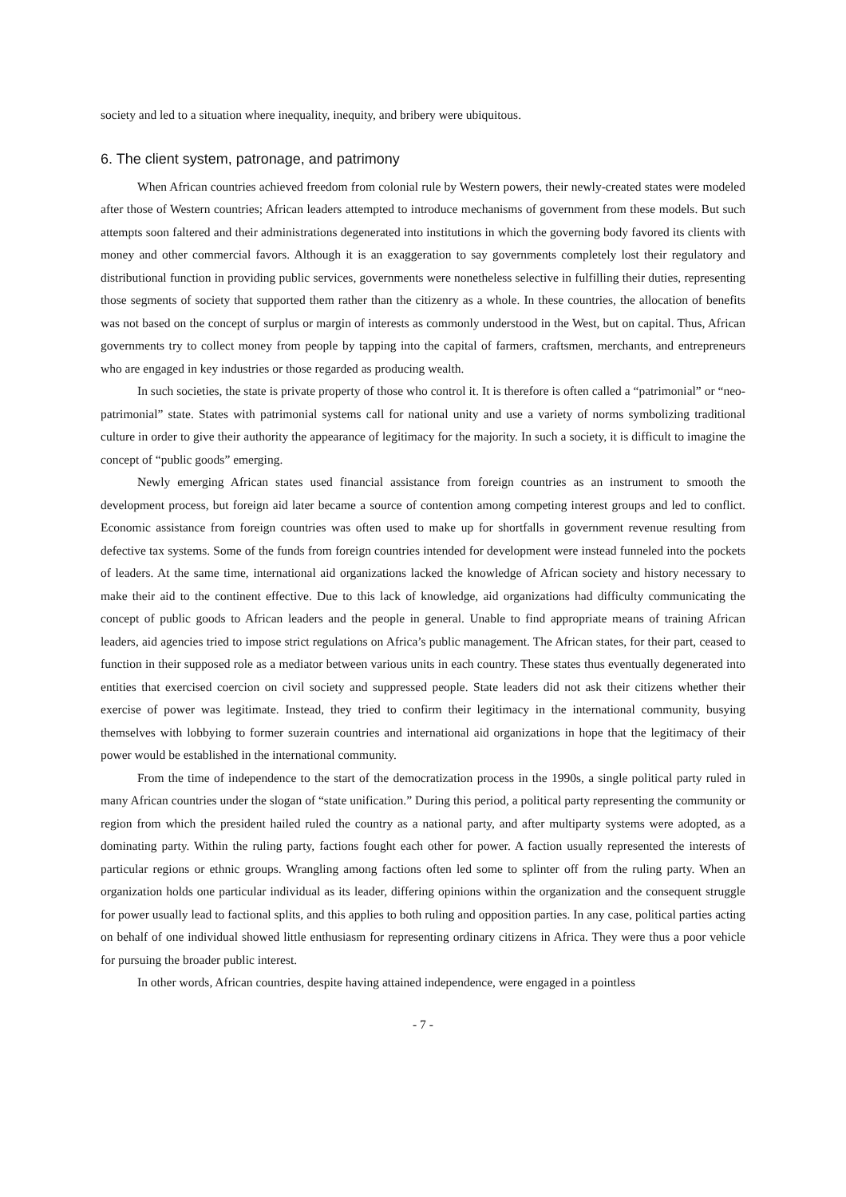society and led to a situation where inequality, inequity, and bribery were ubiquitous.
6. The client system, patronage, and patrimony
When African countries achieved freedom from colonial rule by Western powers, their newly-created states were modeled after those of Western countries; African leaders attempted to introduce mechanisms of government from these models. But such attempts soon faltered and their administrations degenerated into institutions in which the governing body favored its clients with money and other commercial favors. Although it is an exaggeration to say governments completely lost their regulatory and distributional function in providing public services, governments were nonetheless selective in fulfilling their duties, representing those segments of society that supported them rather than the citizenry as a whole. In these countries, the allocation of benefits was not based on the concept of surplus or margin of interests as commonly understood in the West, but on capital. Thus, African governments try to collect money from people by tapping into the capital of farmers, craftsmen, merchants, and entrepreneurs who are engaged in key industries or those regarded as producing wealth.
In such societies, the state is private property of those who control it. It is therefore is often called a “patrimonial” or “neo-patrimonial” state. States with patrimonial systems call for national unity and use a variety of norms symbolizing traditional culture in order to give their authority the appearance of legitimacy for the majority. In such a society, it is difficult to imagine the concept of “public goods” emerging.
Newly emerging African states used financial assistance from foreign countries as an instrument to smooth the development process, but foreign aid later became a source of contention among competing interest groups and led to conflict. Economic assistance from foreign countries was often used to make up for shortfalls in government revenue resulting from defective tax systems. Some of the funds from foreign countries intended for development were instead funneled into the pockets of leaders. At the same time, international aid organizations lacked the knowledge of African society and history necessary to make their aid to the continent effective. Due to this lack of knowledge, aid organizations had difficulty communicating the concept of public goods to African leaders and the people in general. Unable to find appropriate means of training African leaders, aid agencies tried to impose strict regulations on Africa’s public management. The African states, for their part, ceased to function in their supposed role as a mediator between various units in each country. These states thus eventually degenerated into entities that exercised coercion on civil society and suppressed people. State leaders did not ask their citizens whether their exercise of power was legitimate. Instead, they tried to confirm their legitimacy in the international community, busying themselves with lobbying to former suzerain countries and international aid organizations in hope that the legitimacy of their power would be established in the international community.
From the time of independence to the start of the democratization process in the 1990s, a single political party ruled in many African countries under the slogan of “state unification.” During this period, a political party representing the community or region from which the president hailed ruled the country as a national party, and after multiparty systems were adopted, as a dominating party. Within the ruling party, factions fought each other for power. A faction usually represented the interests of particular regions or ethnic groups. Wrangling among factions often led some to splinter off from the ruling party. When an organization holds one particular individual as its leader, differing opinions within the organization and the consequent struggle for power usually lead to factional splits, and this applies to both ruling and opposition parties. In any case, political parties acting on behalf of one individual showed little enthusiasm for representing ordinary citizens in Africa. They were thus a poor vehicle for pursuing the broader public interest.
In other words, African countries, despite having attained independence, were engaged in a pointless
- 7 -